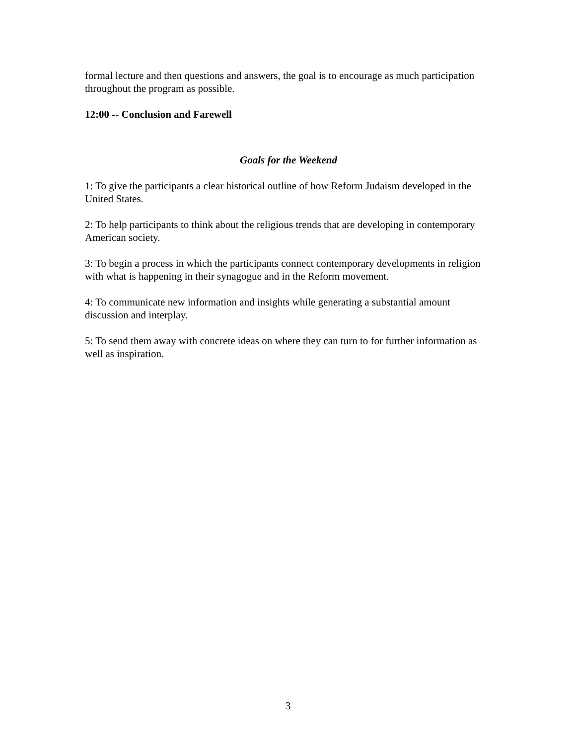formal lecture and then questions and answers, the goal is to encourage as much participation throughout the program as possible.
12:00 -- Conclusion and Farewell
Goals for the Weekend
1: To give the participants a clear historical outline of how Reform Judaism developed in the United States.
2: To help participants to think about the religious trends that are developing in contemporary American society.
3: To begin a process in which the participants connect contemporary developments in religion with what is happening in their synagogue and in the Reform movement.
4: To communicate new information and insights while generating a substantial amount discussion and interplay.
5: To send them away with concrete ideas on where they can turn to for further information as well as inspiration.
3